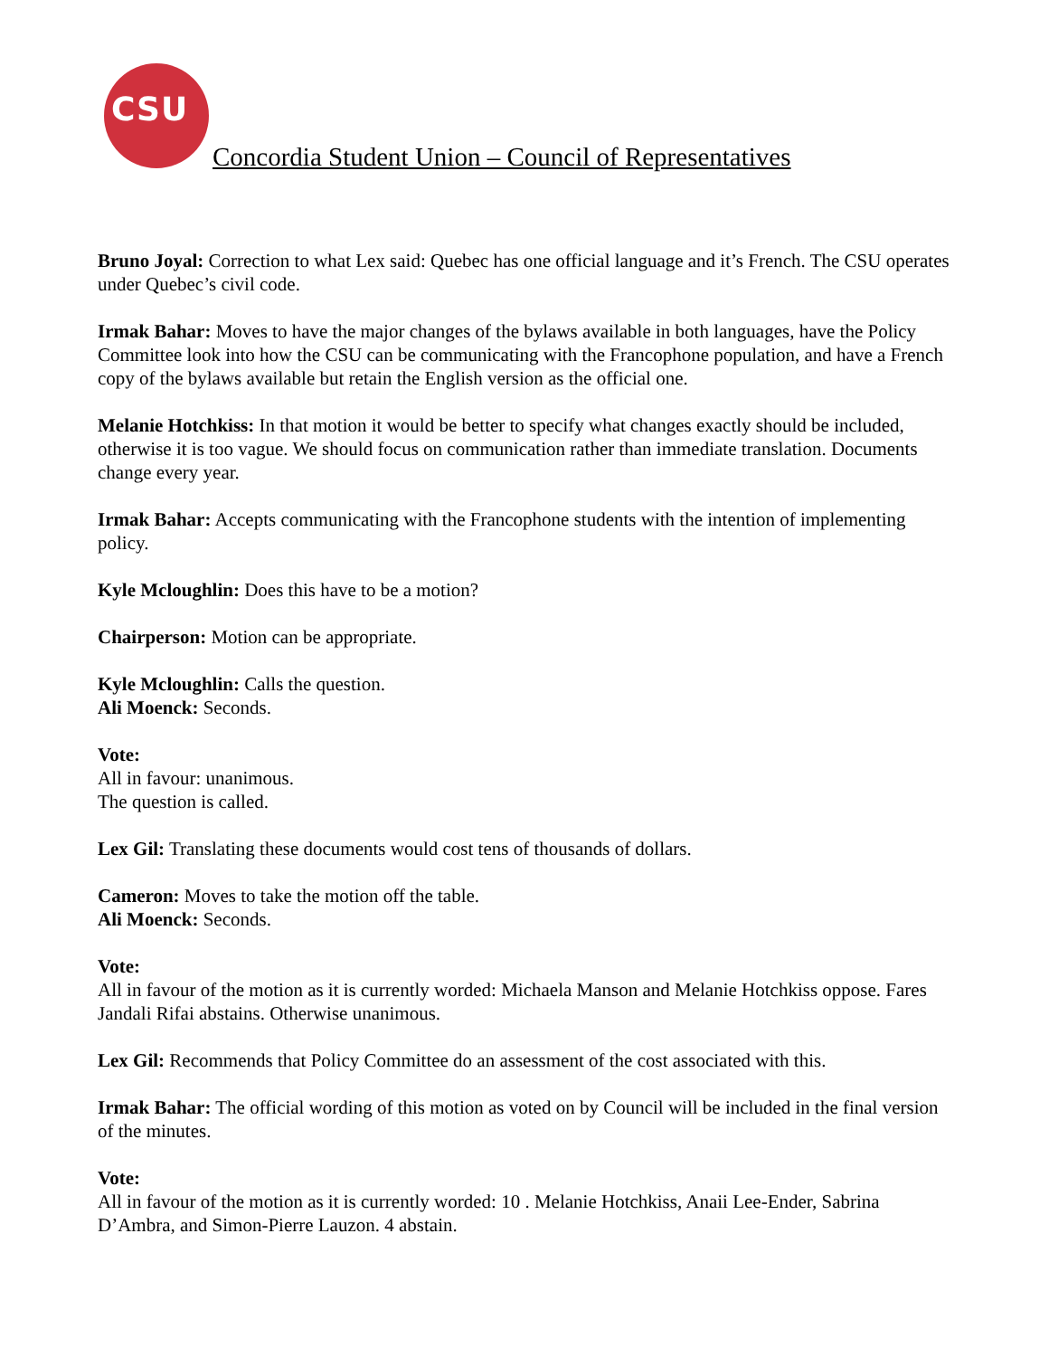CSU
Concordia Student Union – Council of Representatives
Bruno Joyal: Correction to what Lex said: Quebec has one official language and it’s French. The CSU operates under Quebec’s civil code.
Irmak Bahar: Moves to have the major changes of the bylaws available in both languages, have the Policy Committee look into how the CSU can be communicating with the Francophone population, and have a French copy of the bylaws available but retain the English version as the official one.
Melanie Hotchkiss: In that motion it would be better to specify what changes exactly should be included, otherwise it is too vague. We should focus on communication rather than immediate translation. Documents change every year.
Irmak Bahar: Accepts communicating with the Francophone students with the intention of implementing policy.
Kyle Mcloughlin: Does this have to be a motion?
Chairperson: Motion can be appropriate.
Kyle Mcloughlin: Calls the question.
Ali Moenck: Seconds.
Vote:
All in favour: unanimous.
The question is called.
Lex Gil: Translating these documents would cost tens of thousands of dollars.
Cameron: Moves to take the motion off the table.
Ali Moenck: Seconds.
Vote:
All in favour of the motion as it is currently worded: Michaela Manson and Melanie Hotchkiss oppose. Fares Jandali Rifai abstains. Otherwise unanimous.
Lex Gil: Recommends that Policy Committee do an assessment of the cost associated with this.
Irmak Bahar: The official wording of this motion as voted on by Council will be included in the final version of the minutes.
Vote:
All in favour of the motion as it is currently worded: 10 . Melanie Hotchkiss, Anaii Lee-Ender, Sabrina D’Ambra, and Simon-Pierre Lauzon. 4 abstain.